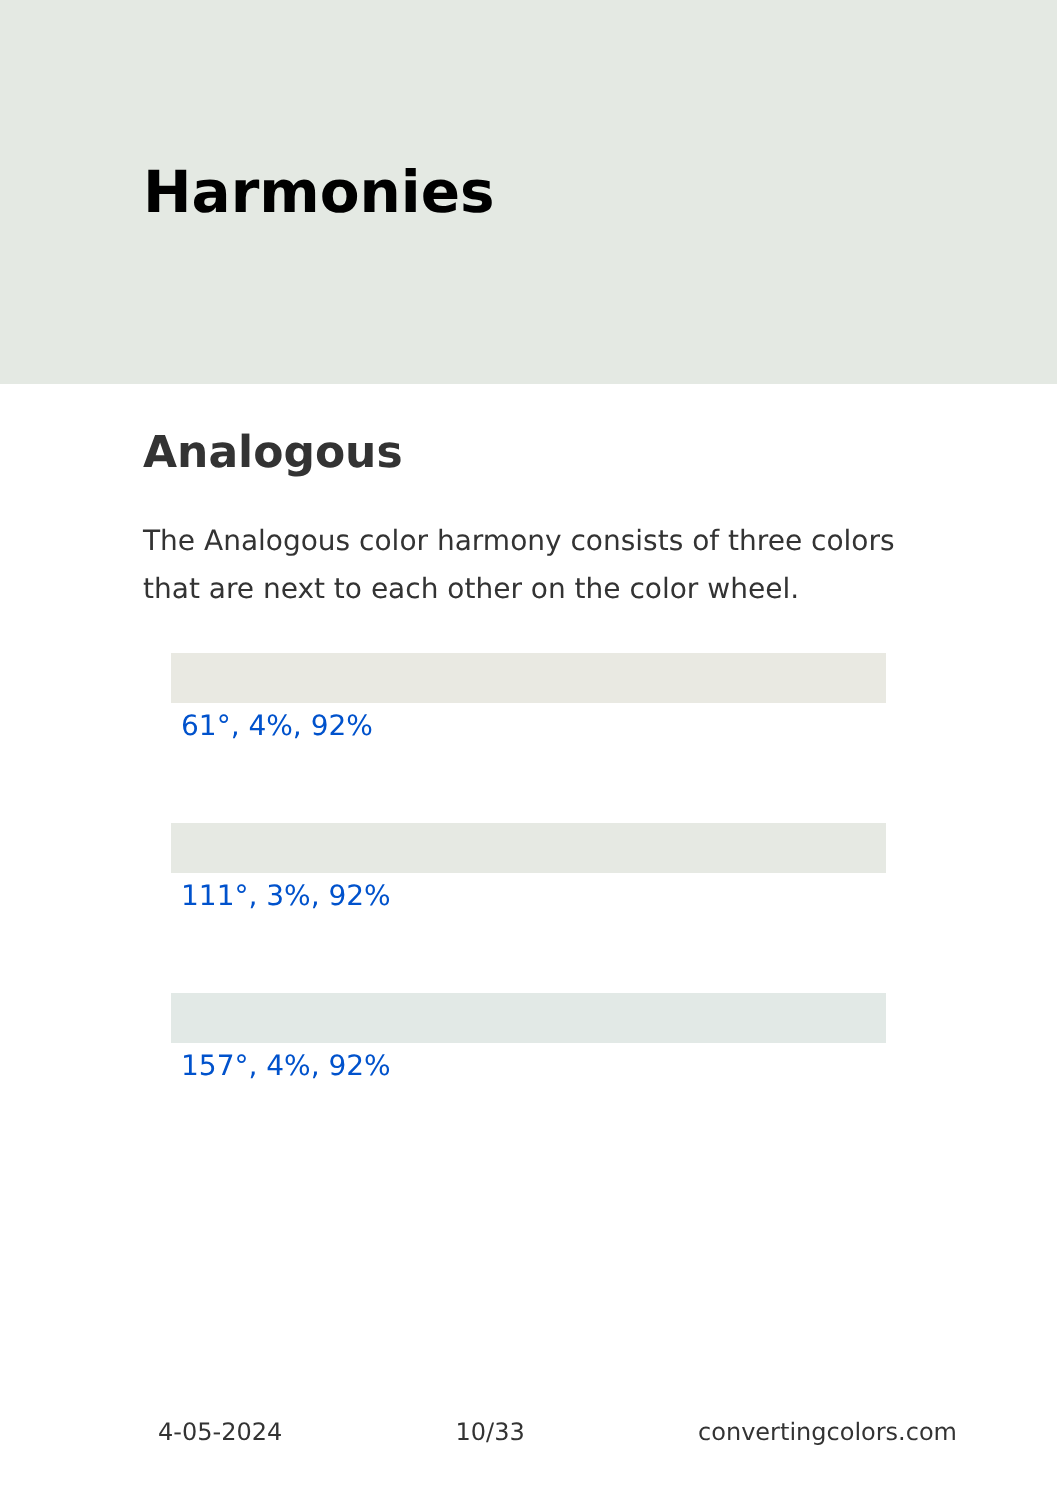Harmonies
Analogous
The Analogous color harmony consists of three colors that are next to each other on the color wheel.
61°, 4%, 92%
111°, 3%, 92%
157°, 4%, 92%
4-05-2024 10/33 convertingcolors.com